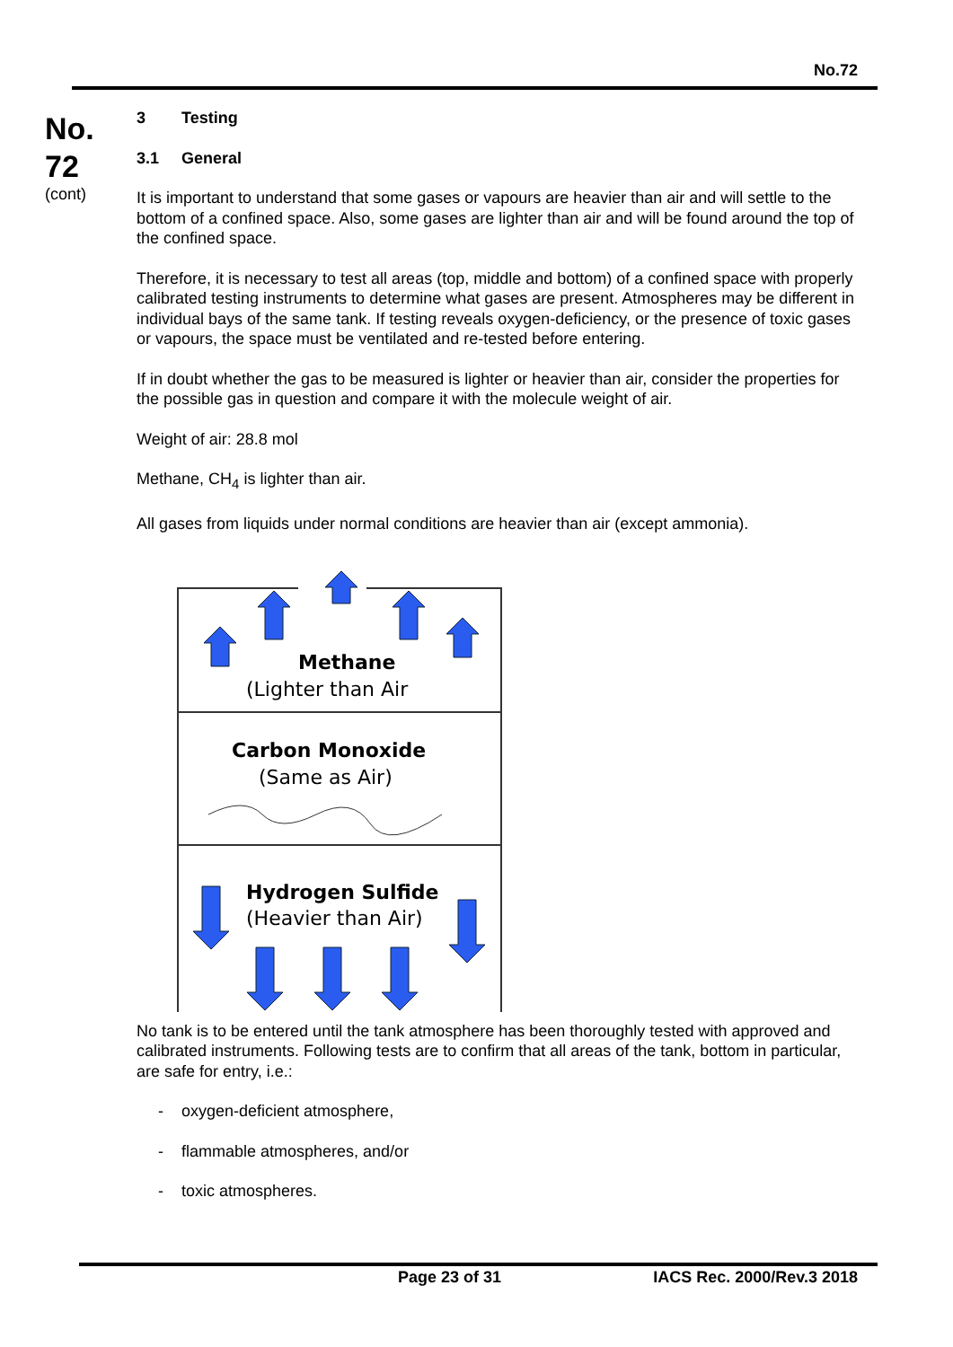No.72
No.
72
(cont)
3 Testing
3.1 General
It is important to understand that some gases or vapours are heavier than air and will settle to the bottom of a confined space. Also, some gases are lighter than air and will be found around the top of the confined space.
Therefore, it is necessary to test all areas (top, middle and bottom) of a confined space with properly calibrated testing instruments to determine what gases are present. Atmospheres may be different in individual bays of the same tank. If testing reveals oxygen-deficiency, or the presence of toxic gases or vapours, the space must be ventilated and re-tested before entering.
If in doubt whether the gas to be measured is lighter or heavier than air, consider the properties for the possible gas in question and compare it with the molecule weight of air.
Weight of air: 28.8 mol
Methane, CH<sub>4</sub> is lighter than air.
All gases from liquids under normal conditions are heavier than air (except ammonia).
Methane
(Lighter than Air
Carbon Monoxide
(Same as Air)
Hydrogen Sulfide
(Heavier than Air)
No tank is to be entered until the tank atmosphere has been thoroughly tested with approved and calibrated instruments. Following tests are to confirm that all areas of the tank, bottom in particular, are safe for entry, i.e.:
- oxygen-deficient atmosphere,
- flammable atmospheres, and/or
- toxic atmospheres.
Page 23 of 31 IACS Rec. 2000/Rev.3 2018